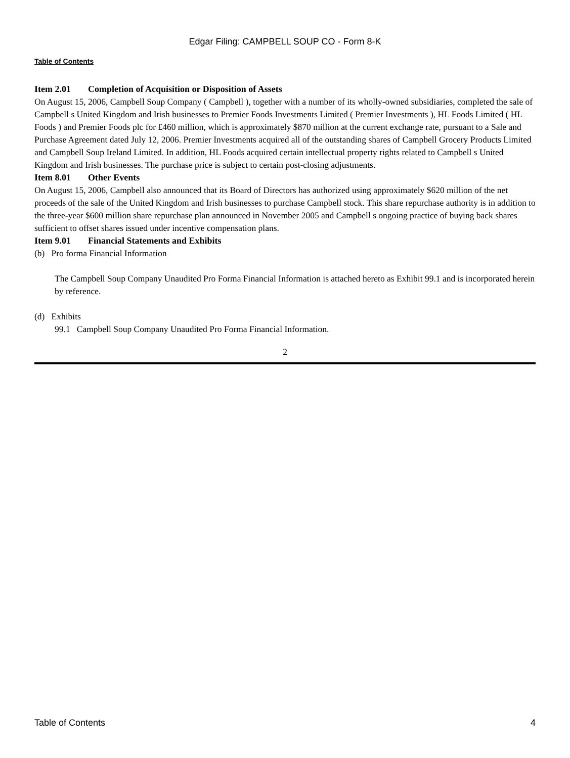Edgar Filing: CAMPBELL SOUP CO - Form 8-K
Table of Contents
Item 2.01 Completion of Acquisition or Disposition of Assets
On August 15, 2006, Campbell Soup Company ( Campbell ), together with a number of its wholly-owned subsidiaries, completed the sale of Campbell s United Kingdom and Irish businesses to Premier Foods Investments Limited ( Premier Investments ), HL Foods Limited ( HL Foods ) and Premier Foods plc for £460 million, which is approximately $870 million at the current exchange rate, pursuant to a Sale and Purchase Agreement dated July 12, 2006. Premier Investments acquired all of the outstanding shares of Campbell Grocery Products Limited and Campbell Soup Ireland Limited. In addition, HL Foods acquired certain intellectual property rights related to Campbell s United Kingdom and Irish businesses. The purchase price is subject to certain post-closing adjustments.
Item 8.01 Other Events
On August 15, 2006, Campbell also announced that its Board of Directors has authorized using approximately $620 million of the net proceeds of the sale of the United Kingdom and Irish businesses to purchase Campbell stock. This share repurchase authority is in addition to the three-year $600 million share repurchase plan announced in November 2005 and Campbell s ongoing practice of buying back shares sufficient to offset shares issued under incentive compensation plans.
Item 9.01 Financial Statements and Exhibits
(b) Pro forma Financial Information
The Campbell Soup Company Unaudited Pro Forma Financial Information is attached hereto as Exhibit 99.1 and is incorporated herein by reference.
(d) Exhibits
99.1 Campbell Soup Company Unaudited Pro Forma Financial Information.
2
Table of Contents 4